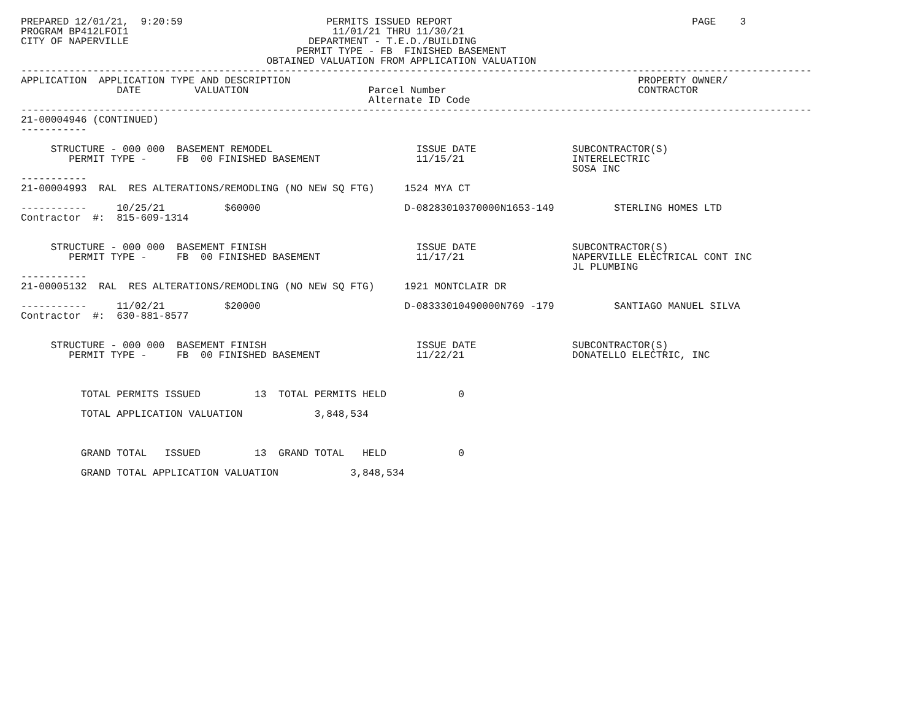PREPARED 12/01/21,  9:20:59                        PERMITS ISSUED REPORT                                        PAGE    3
PROGRAM BP412LFOI1                                  11/01/21 THRU 11/30/21
CITY OF NAPERVILLE                              DEPARTMENT - T.E.D./BUILDING
                                              PERMIT TYPE - FB  FINISHED BASEMENT
                                         OBTAINED VALUATION FROM APPLICATION VALUATION
------------------------------------------------------------------------------------------------------------------------------------
APPLICATION  APPLICATION TYPE AND DESCRIPTION                                                          PROPERTY OWNER/
                DATE         VALUATION                    Parcel Number                                CONTRACTOR
                                                          Alternate ID Code
------------------------------------------------------------------------------------------------------------------------------------
21-00004946 (CONTINUED)
-----------

     STRUCTURE - 000 000  BASEMENT REMODEL                        ISSUE DATE                SUBCONTRACTOR(S)
        PERMIT TYPE -     FB  00 FINISHED BASEMENT                11/15/21                  INTERELECTRIC
                                                                                            SOSA INC
-----------
21-00004993  RAL  RES ALTERATIONS/REMODLING (NO NEW SQ FTG)     1524 MYA CT

-----------     10/25/21          $60000                        D-08283010370000N1653-149          STERLING HOMES LTD
Contractor  #:  815-609-1314


     STRUCTURE - 000 000  BASEMENT FINISH                         ISSUE DATE                SUBCONTRACTOR(S)
        PERMIT TYPE -     FB  00 FINISHED BASEMENT                11/17/21                  NAPERVILLE ELECTRICAL CONT INC
                                                                                            JL PLUMBING
-----------
21-00005132  RAL  RES ALTERATIONS/REMODLING (NO NEW SQ FTG)     1921 MONTCLAIR DR

-----------     11/02/21          $20000                        D-08333010490000N769 -179          SANTIAGO MANUEL SILVA
Contractor  #:  630-881-8577


     STRUCTURE - 000 000  BASEMENT FINISH                         ISSUE DATE                SUBCONTRACTOR(S)
        PERMIT TYPE -     FB  00 FINISHED BASEMENT                11/22/21                  DONATELLO ELECTRIC, INC



          TOTAL PERMITS ISSUED         13  TOTAL PERMITS HELD            0

          TOTAL APPLICATION VALUATION            3,848,534



          GRAND TOTAL   ISSUED         13  GRAND TOTAL   HELD            0

          GRAND TOTAL APPLICATION VALUATION            3,848,534